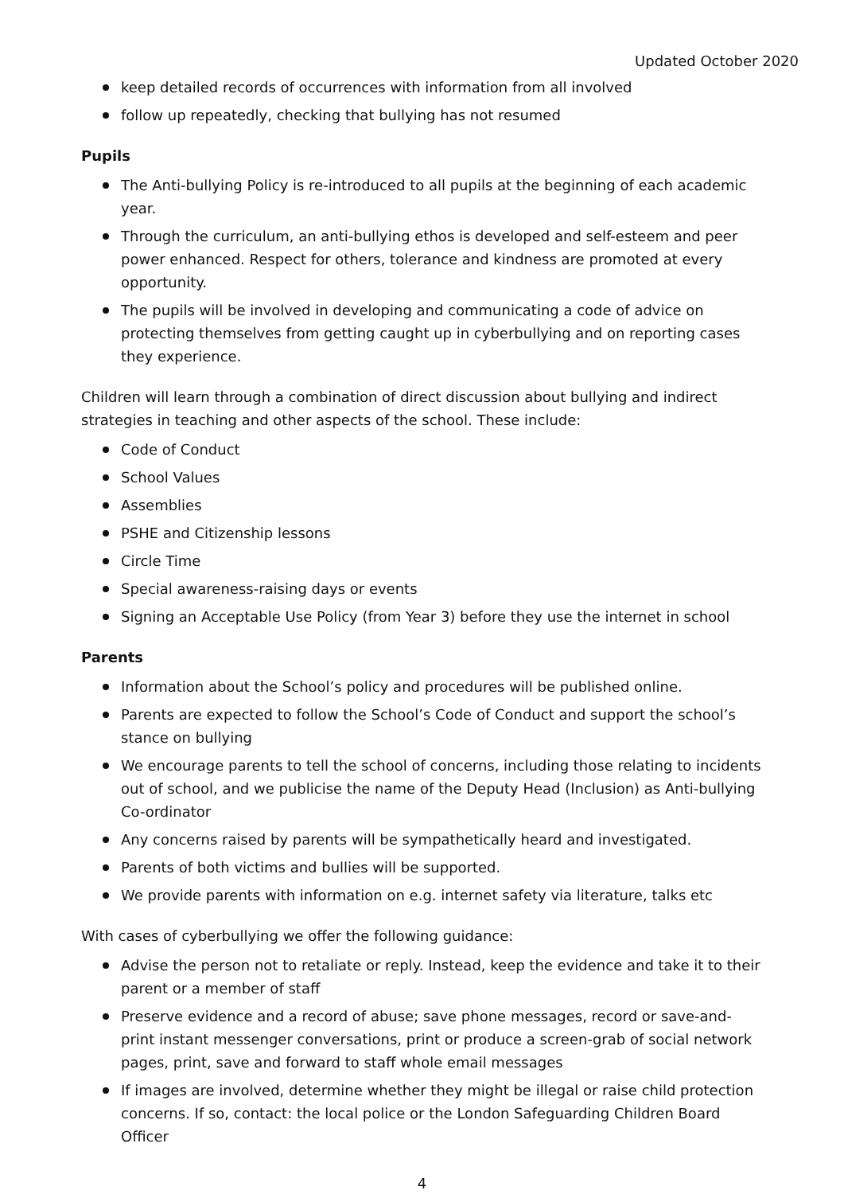Updated October 2020
keep detailed records of occurrences with information from all involved
follow up repeatedly, checking that bullying has not resumed
Pupils
The Anti-bullying Policy is re-introduced to all pupils at the beginning of each academic year.
Through the curriculum, an anti-bullying ethos is developed and self-esteem and peer power enhanced. Respect for others, tolerance and kindness are promoted at every opportunity.
The pupils will be involved in developing and communicating a code of advice on protecting themselves from getting caught up in cyberbullying and on reporting cases they experience.
Children will learn through a combination of direct discussion about bullying and indirect strategies in teaching and other aspects of the school. These include:
Code of Conduct
School Values
Assemblies
PSHE and Citizenship lessons
Circle Time
Special awareness-raising days or events
Signing an Acceptable Use Policy (from Year 3) before they use the internet in school
Parents
Information about the School’s policy and procedures will be published online.
Parents are expected to follow the School’s Code of Conduct and support the school’s stance on bullying
We encourage parents to tell the school of concerns, including those relating to incidents out of school, and we publicise the name of the Deputy Head (Inclusion) as Anti-bullying Co-ordinator
Any concerns raised by parents will be sympathetically heard and investigated.
Parents of both victims and bullies will be supported.
We provide parents with information on e.g. internet safety via literature, talks etc
With cases of cyberbullying we offer the following guidance:
Advise the person not to retaliate or reply. Instead, keep the evidence and take it to their parent or a member of staff
Preserve evidence and a record of abuse; save phone messages, record or save-and-print instant messenger conversations, print or produce a screen-grab of social network pages, print, save and forward to staff whole email messages
If images are involved, determine whether they might be illegal or raise child protection concerns. If so, contact: the local police or the London Safeguarding Children Board Officer
4